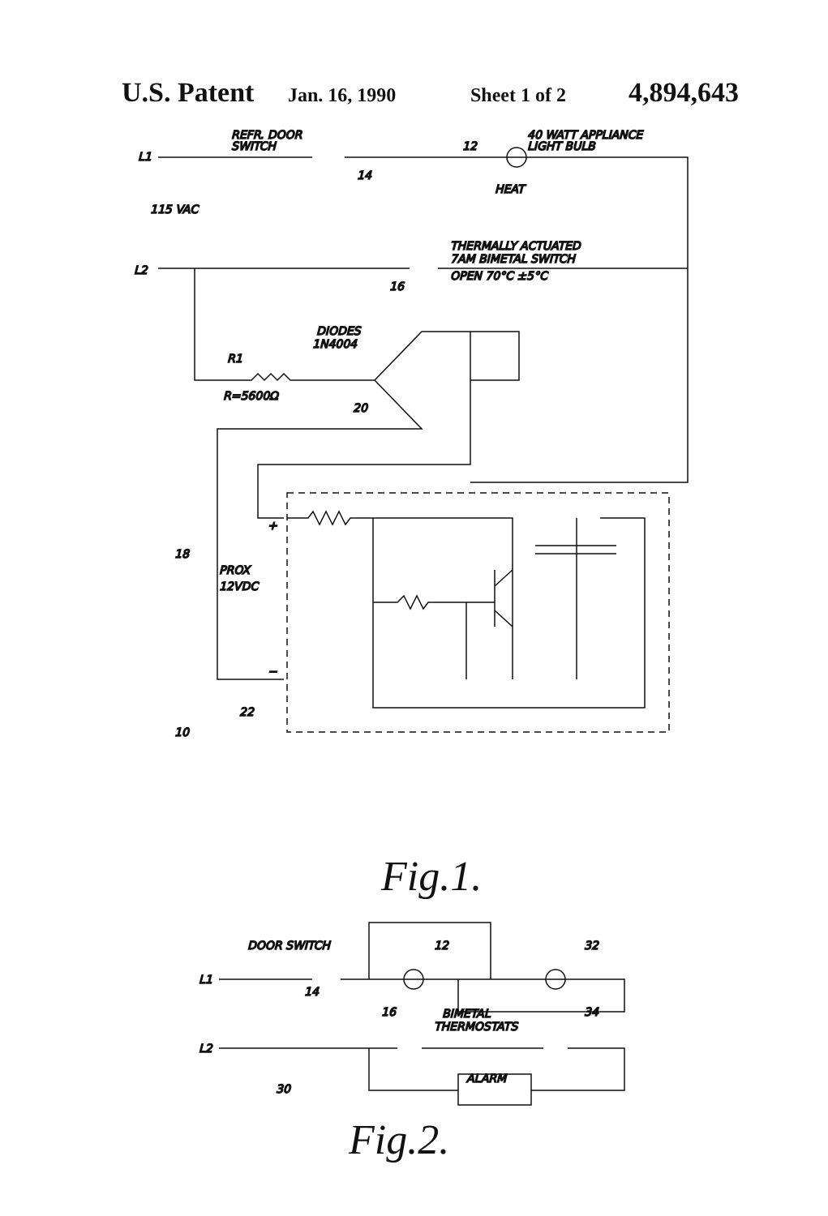U.S. Patent Jan. 16, 1990 Sheet 1 of 2 4,894,643
L1
REFR. DOOR
SWITCH
14
12
40 WATT APPLIANCE
LIGHT BULB
HEAT
115 VAC
L2
THERMALLY ACTUATED
7AM BIMETAL SWITCH
OPEN 70°C ±5°C
16
DIODES
1N4004
R1
R=5600Ω
20
18
PROX
12VDC
+
−
22
10
Fig.1.
L1
DOOR SWITCH
14
12
32
BIMETAL
THERMOSTATS
16
34
L2
30
ALARM
Fig.2.